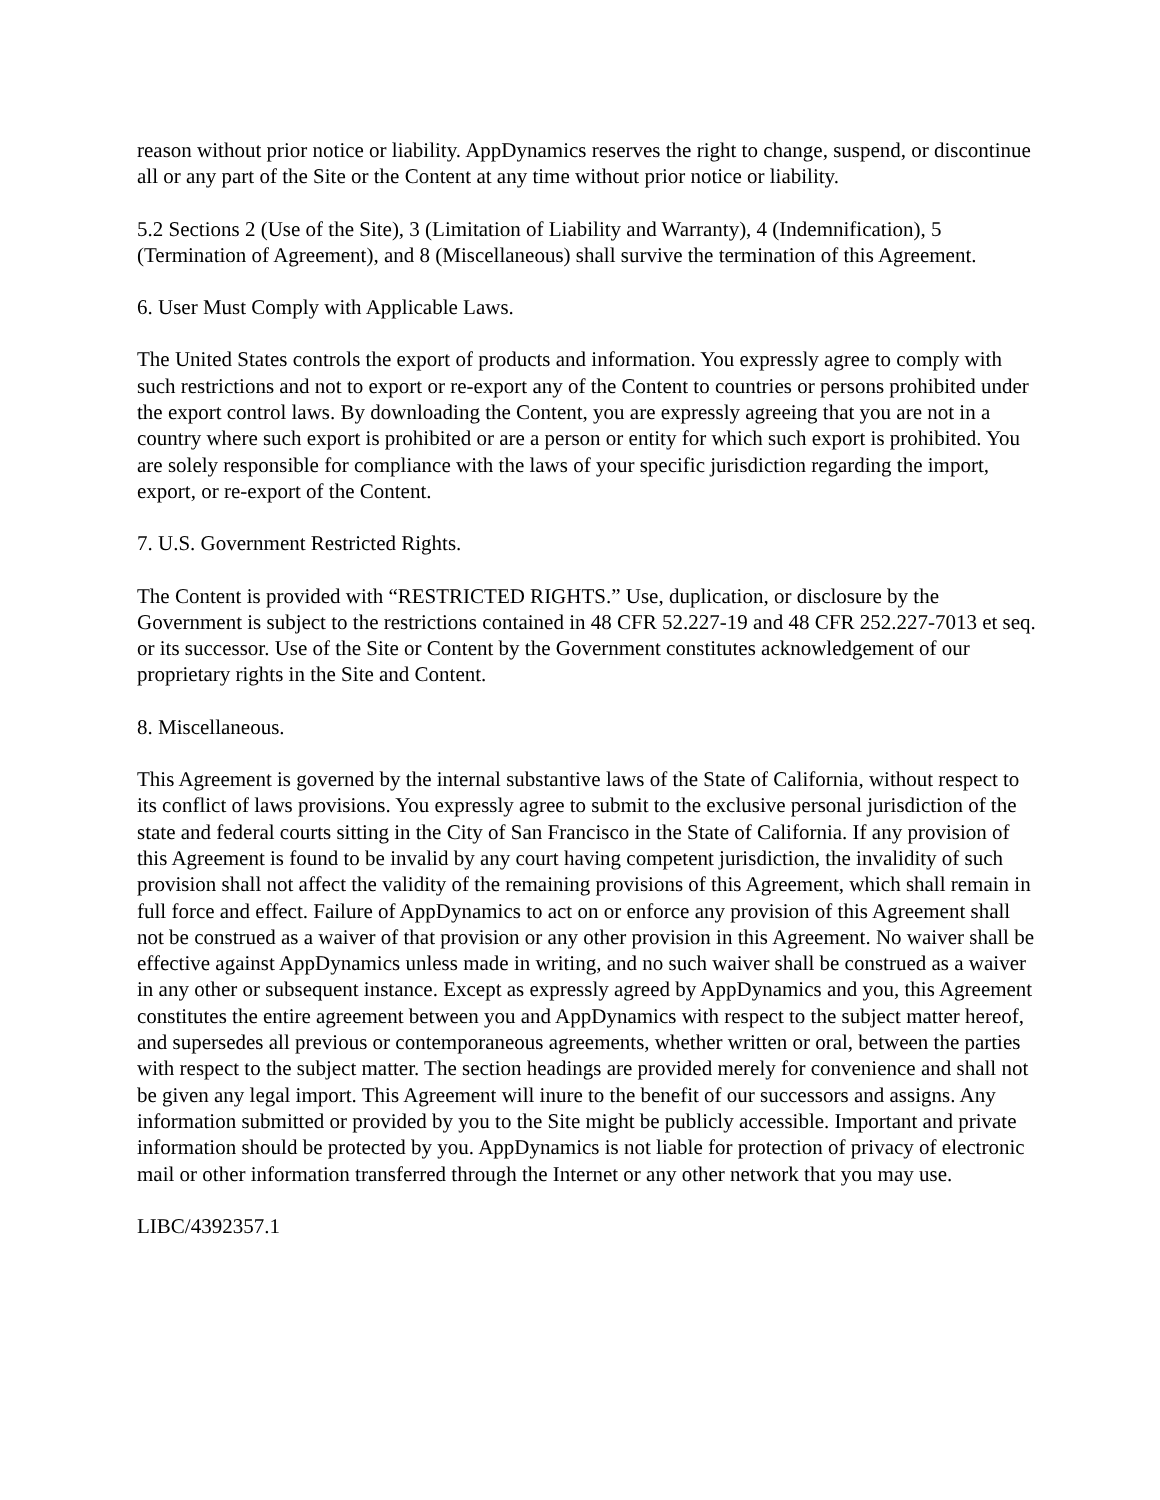reason without prior notice or liability. AppDynamics reserves the right to change, suspend, or discontinue all or any part of the Site or the Content at any time without prior notice or liability.
5.2 Sections 2 (Use of the Site), 3 (Limitation of Liability and Warranty), 4 (Indemnification), 5 (Termination of Agreement), and 8 (Miscellaneous) shall survive the termination of this Agreement.
6. User Must Comply with Applicable Laws.
The United States controls the export of products and information. You expressly agree to comply with such restrictions and not to export or re-export any of the Content to countries or persons prohibited under the export control laws. By downloading the Content, you are expressly agreeing that you are not in a country where such export is prohibited or are a person or entity for which such export is prohibited. You are solely responsible for compliance with the laws of your specific jurisdiction regarding the import, export, or re-export of the Content.
7. U.S. Government Restricted Rights.
The Content is provided with “RESTRICTED RIGHTS.” Use, duplication, or disclosure by the Government is subject to the restrictions contained in 48 CFR 52.227-19 and 48 CFR 252.227-7013 et seq. or its successor. Use of the Site or Content by the Government constitutes acknowledgement of our proprietary rights in the Site and Content.
8. Miscellaneous.
This Agreement is governed by the internal substantive laws of the State of California, without respect to its conflict of laws provisions. You expressly agree to submit to the exclusive personal jurisdiction of the state and federal courts sitting in the City of San Francisco in the State of California. If any provision of this Agreement is found to be invalid by any court having competent jurisdiction, the invalidity of such provision shall not affect the validity of the remaining provisions of this Agreement, which shall remain in full force and effect. Failure of AppDynamics to act on or enforce any provision of this Agreement shall not be construed as a waiver of that provision or any other provision in this Agreement. No waiver shall be effective against AppDynamics unless made in writing, and no such waiver shall be construed as a waiver in any other or subsequent instance. Except as expressly agreed by AppDynamics and you, this Agreement constitutes the entire agreement between you and AppDynamics with respect to the subject matter hereof, and supersedes all previous or contemporaneous agreements, whether written or oral, between the parties with respect to the subject matter. The section headings are provided merely for convenience and shall not be given any legal import. This Agreement will inure to the benefit of our successors and assigns. Any information submitted or provided by you to the Site might be publicly accessible. Important and private information should be protected by you. AppDynamics is not liable for protection of privacy of electronic mail or other information transferred through the Internet or any other network that you may use.
LIBC/4392357.1